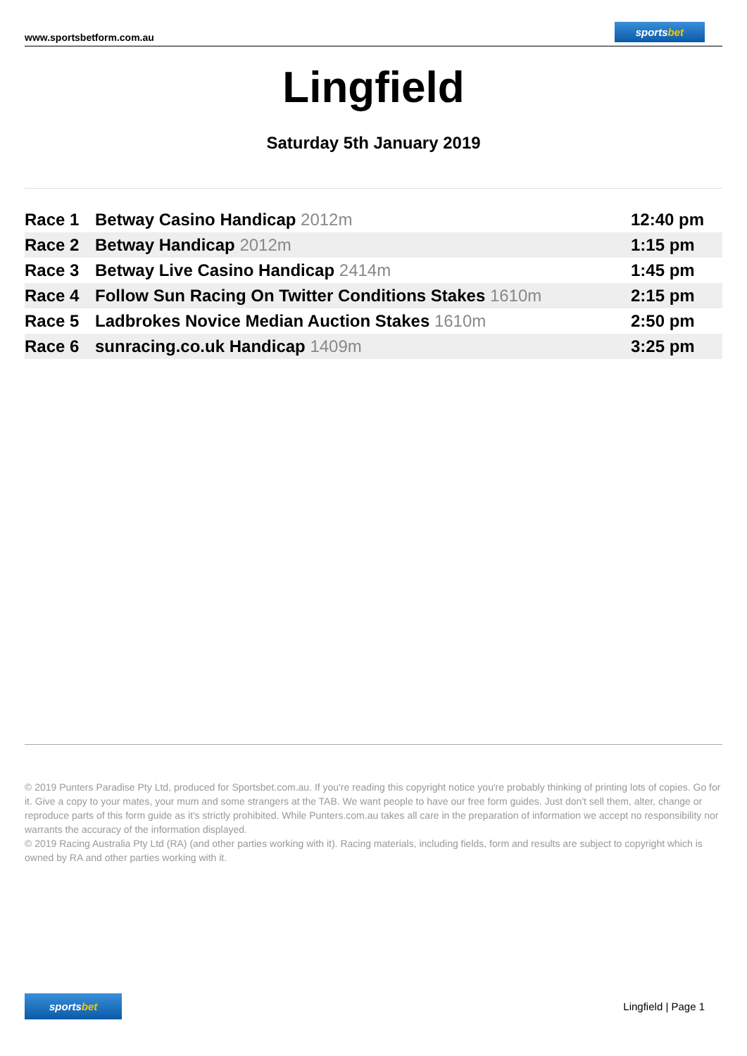www.sportsbetform.com.au
sportsbet
Lingfield
Saturday 5th January 2019
| Race 1 | Betway Casino Handicap 2012m | 12:40 pm |
| Race 2 | Betway Handicap 2012m | 1:15 pm |
| Race 3 | Betway Live Casino Handicap 2414m | 1:45 pm |
| Race 4 | Follow Sun Racing On Twitter Conditions Stakes 1610m | 2:15 pm |
| Race 5 | Ladbrokes Novice Median Auction Stakes 1610m | 2:50 pm |
| Race 6 | sunracing.co.uk Handicap 1409m | 3:25 pm |
© 2019 Punters Paradise Pty Ltd, produced for Sportsbet.com.au. If you're reading this copyright notice you're probably thinking of printing lots of copies. Go for it. Give a copy to your mates, your mum and some strangers at the TAB. We want people to have our free form guides. Just don't sell them, alter, change or reproduce parts of this form guide as it's strictly prohibited. While Punters.com.au takes all care in the preparation of information we accept no responsibility nor warrants the accuracy of the information displayed.
© 2019 Racing Australia Pty Ltd (RA) (and other parties working with it). Racing materials, including fields, form and results are subject to copyright which is owned by RA and other parties working with it.
sportsbet
Lingfield | Page 1